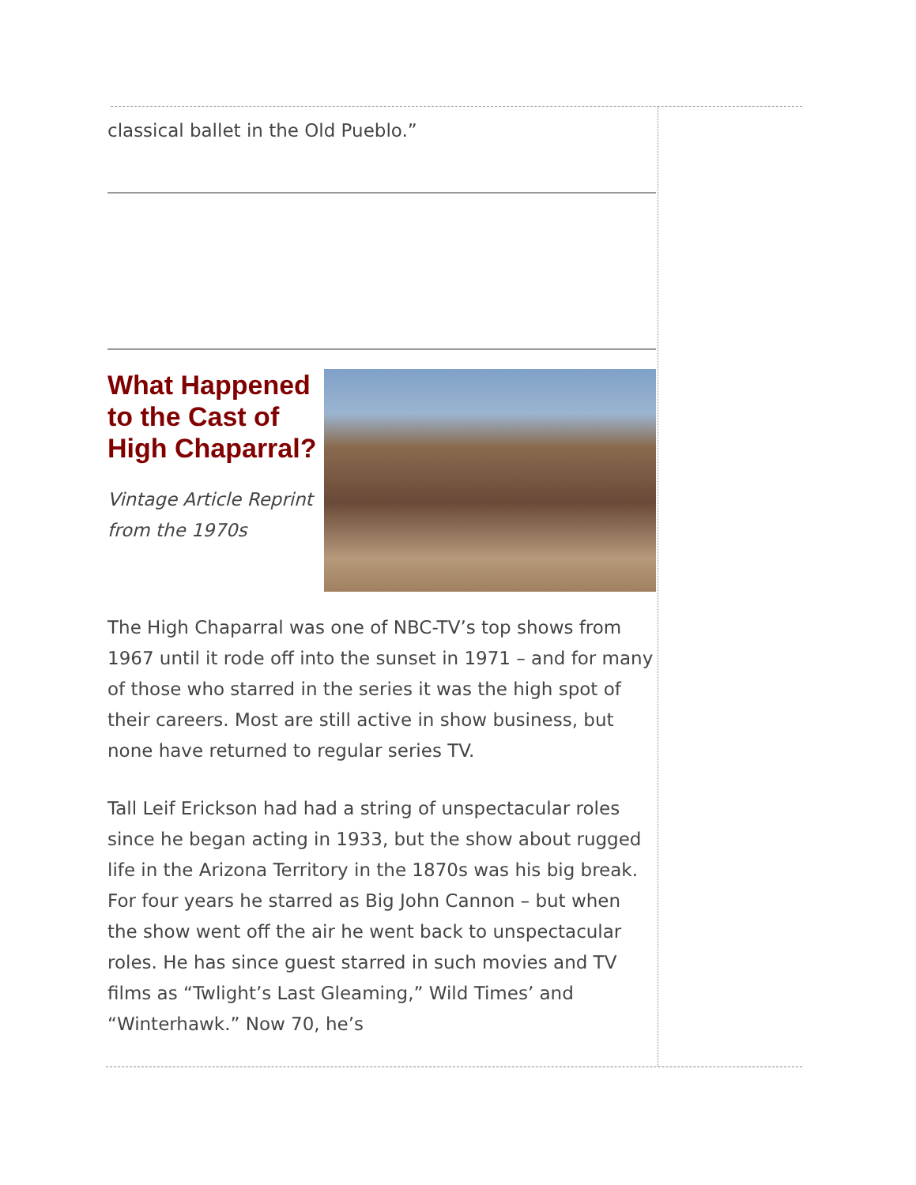classical ballet in the Old Pueblo.”
What Happened to the Cast of High Chaparral?
Vintage Article Reprint from the 1970s
The High Chaparral was one of NBC-TV’s top shows from 1967 until it rode off into the sunset in 1971 – and for many of those who starred in the series it was the high spot of their careers. Most are still active in show business, but none have returned to regular series TV.
Tall Leif Erickson had had a string of unspectacular roles since he began acting in 1933, but the show about rugged life in the Arizona Territory in the 1870s was his big break. For four years he starred as Big John Cannon – but when the show went off the air he went back to unspectacular roles. He has since guest starred in such movies and TV films as “Twlight’s Last Gleaming,” Wild Times’ and “Winterhawk.” Now 70, he’s